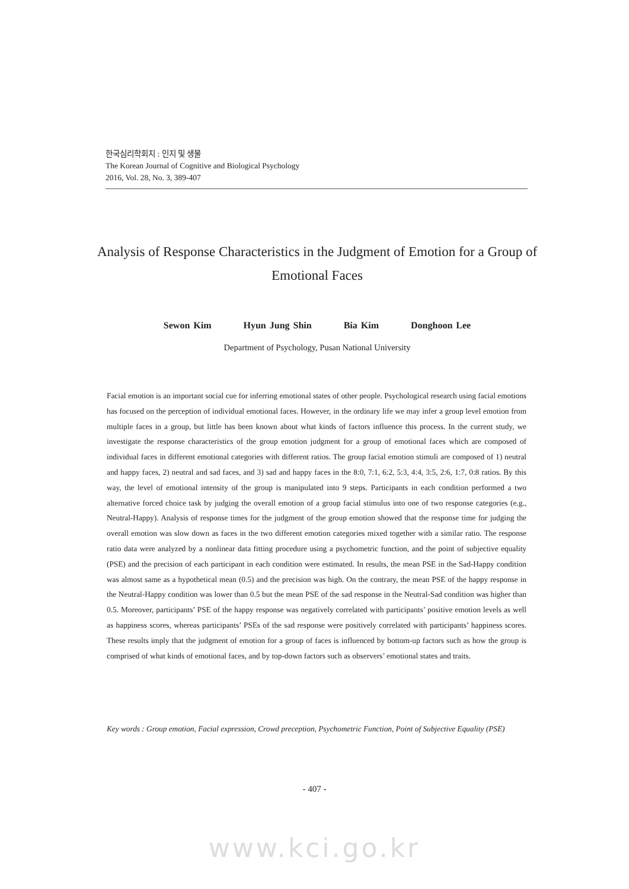한국심리학회지 : 인지 및 생물
The Korean Journal of Cognitive and Biological Psychology
2016, Vol. 28, No. 3, 389-407
Analysis of Response Characteristics in the Judgment of Emotion for a Group of Emotional Faces
Sewon Kim Hyun Jung Shin Bia Kim Donghoon Lee
Department of Psychology, Pusan National University
Facial emotion is an important social cue for inferring emotional states of other people. Psychological research using facial emotions has focused on the perception of individual emotional faces. However, in the ordinary life we may infer a group level emotion from multiple faces in a group, but little has been known about what kinds of factors influence this process. In the current study, we investigate the response characteristics of the group emotion judgment for a group of emotional faces which are composed of individual faces in different emotional categories with different ratios. The group facial emotion stimuli are composed of 1) neutral and happy faces, 2) neutral and sad faces, and 3) sad and happy faces in the 8:0, 7:1, 6:2, 5:3, 4:4, 3:5, 2:6, 1:7, 0:8 ratios. By this way, the level of emotional intensity of the group is manipulated into 9 steps. Participants in each condition performed a two alternative forced choice task by judging the overall emotion of a group facial stimulus into one of two response categories (e.g., Neutral-Happy). Analysis of response times for the judgment of the group emotion showed that the response time for judging the overall emotion was slow down as faces in the two different emotion categories mixed together with a similar ratio. The response ratio data were analyzed by a nonlinear data fitting procedure using a psychometric function, and the point of subjective equality (PSE) and the precision of each participant in each condition were estimated. In results, the mean PSE in the Sad-Happy condition was almost same as a hypothetical mean (0.5) and the precision was high. On the contrary, the mean PSE of the happy response in the Neutral-Happy condition was lower than 0.5 but the mean PSE of the sad response in the Neutral-Sad condition was higher than 0.5. Moreover, participants’ PSE of the happy response was negatively correlated with participants’ positive emotion levels as well as happiness scores, whereas participants’ PSEs of the sad response were positively correlated with participants’ happiness scores. These results imply that the judgment of emotion for a group of faces is influenced by bottom-up factors such as how the group is comprised of what kinds of emotional faces, and by top-down factors such as observers’ emotional states and traits.
Key words : Group emotion, Facial expression, Crowd preception, Psychometric Function, Point of Subjective Equality (PSE)
- 407 -
www.kci.go.kr